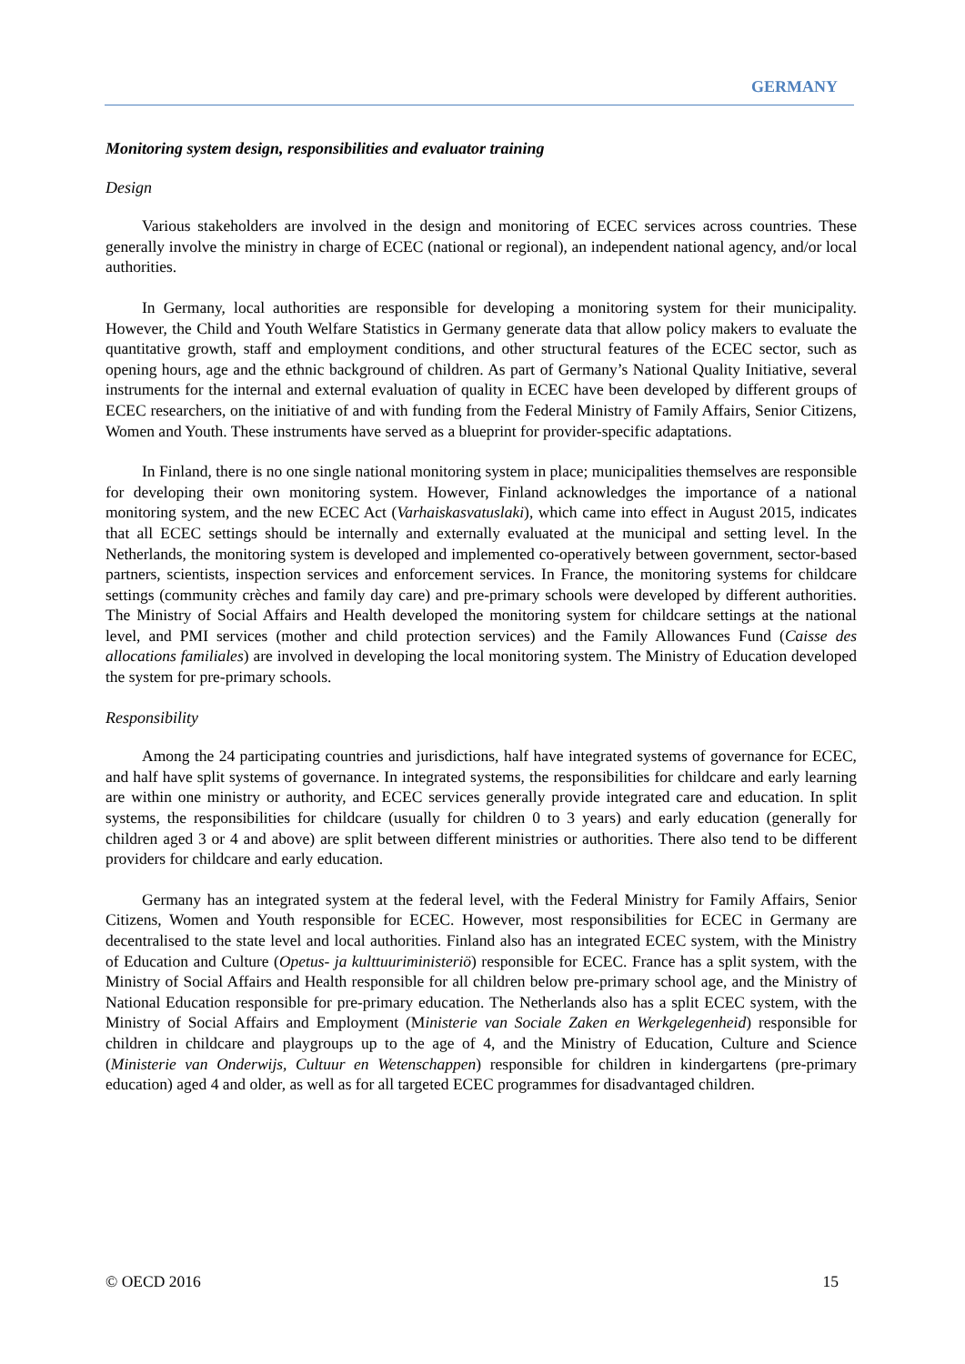GERMANY
Monitoring system design, responsibilities and evaluator training
Design
Various stakeholders are involved in the design and monitoring of ECEC services across countries. These generally involve the ministry in charge of ECEC (national or regional), an independent national agency, and/or local authorities.
In Germany, local authorities are responsible for developing a monitoring system for their municipality. However, the Child and Youth Welfare Statistics in Germany generate data that allow policy makers to evaluate the quantitative growth, staff and employment conditions, and other structural features of the ECEC sector, such as opening hours, age and the ethnic background of children. As part of Germany’s National Quality Initiative, several instruments for the internal and external evaluation of quality in ECEC have been developed by different groups of ECEC researchers, on the initiative of and with funding from the Federal Ministry of Family Affairs, Senior Citizens, Women and Youth. These instruments have served as a blueprint for provider-specific adaptations.
In Finland, there is no one single national monitoring system in place; municipalities themselves are responsible for developing their own monitoring system. However, Finland acknowledges the importance of a national monitoring system, and the new ECEC Act (Varhaiskasvatuslaki), which came into effect in August 2015, indicates that all ECEC settings should be internally and externally evaluated at the municipal and setting level. In the Netherlands, the monitoring system is developed and implemented co-operatively between government, sector-based partners, scientists, inspection services and enforcement services. In France, the monitoring systems for childcare settings (community crèches and family day care) and pre-primary schools were developed by different authorities. The Ministry of Social Affairs and Health developed the monitoring system for childcare settings at the national level, and PMI services (mother and child protection services) and the Family Allowances Fund (Caisse des allocations familiales) are involved in developing the local monitoring system. The Ministry of Education developed the system for pre-primary schools.
Responsibility
Among the 24 participating countries and jurisdictions, half have integrated systems of governance for ECEC, and half have split systems of governance. In integrated systems, the responsibilities for childcare and early learning are within one ministry or authority, and ECEC services generally provide integrated care and education. In split systems, the responsibilities for childcare (usually for children 0 to 3 years) and early education (generally for children aged 3 or 4 and above) are split between different ministries or authorities. There also tend to be different providers for childcare and early education.
Germany has an integrated system at the federal level, with the Federal Ministry for Family Affairs, Senior Citizens, Women and Youth responsible for ECEC. However, most responsibilities for ECEC in Germany are decentralised to the state level and local authorities. Finland also has an integrated ECEC system, with the Ministry of Education and Culture (Opetus- ja kulttuuriministeriö) responsible for ECEC. France has a split system, with the Ministry of Social Affairs and Health responsible for all children below pre-primary school age, and the Ministry of National Education responsible for pre-primary education. The Netherlands also has a split ECEC system, with the Ministry of Social Affairs and Employment (Ministerie van Sociale Zaken en Werkgelegenheid) responsible for children in childcare and playgroups up to the age of 4, and the Ministry of Education, Culture and Science (Ministerie van Onderwijs, Cultuur en Wetenschappen) responsible for children in kindergartens (pre-primary education) aged 4 and older, as well as for all targeted ECEC programmes for disadvantaged children.
© OECD 2016 15